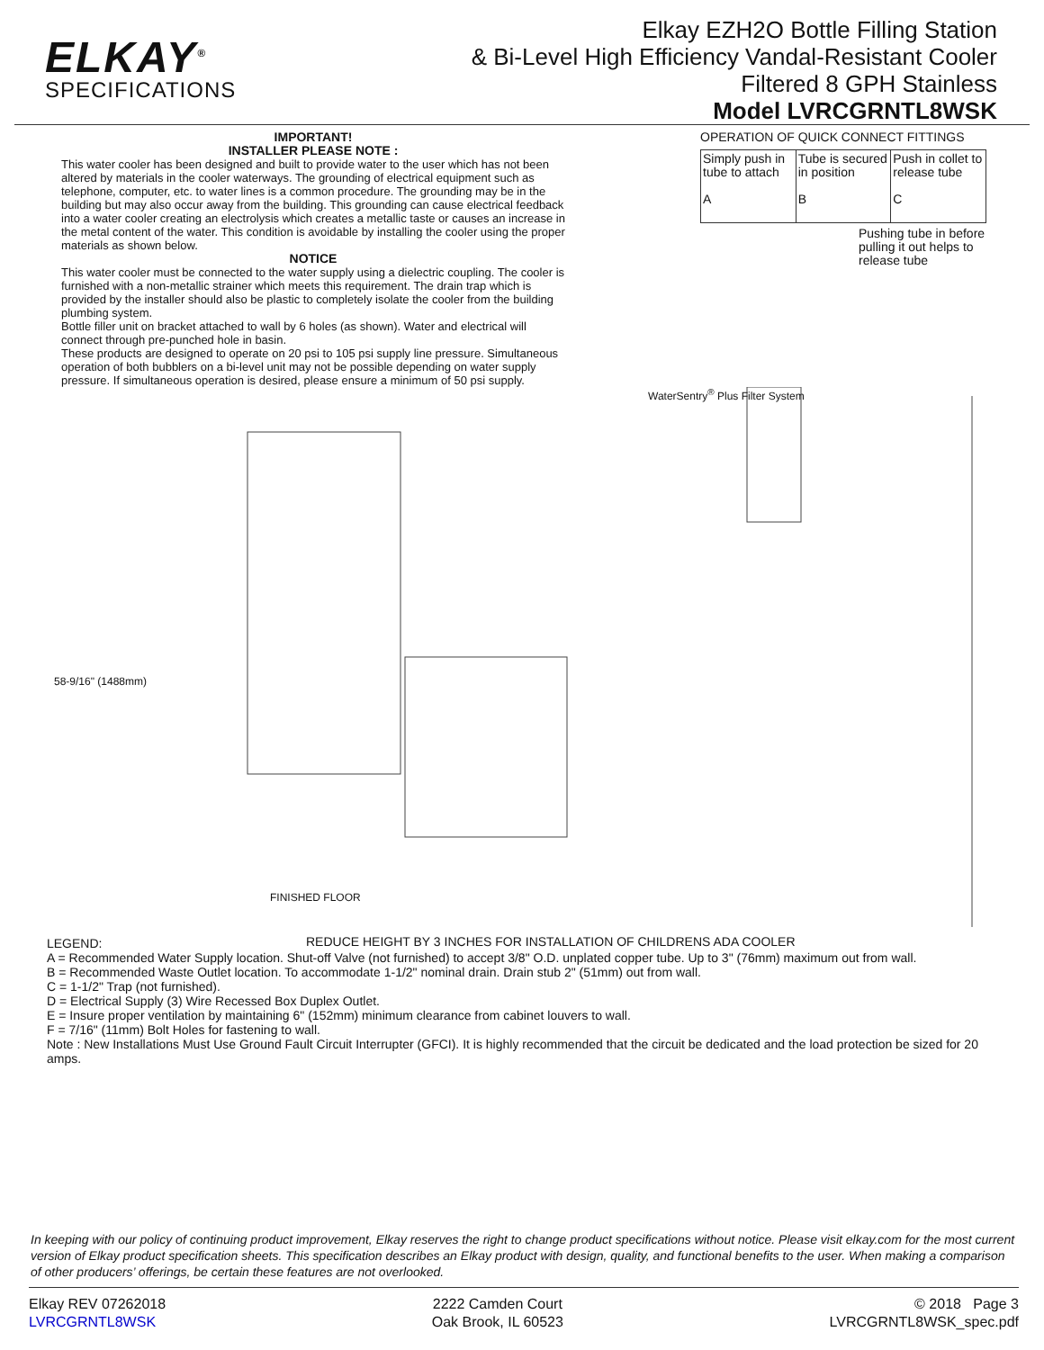ELKAY<sup>®</sup>
SPECIFICATIONS
Elkay EZH2O Bottle Filling Station
& Bi-Level High Efficiency Vandal-Resistant Cooler
Filtered 8 GPH Stainless
Model LVRCGRNTL8WSK
IMPORTANT!
INSTALLER PLEASE NOTE :
This water cooler has been designed and built to provide water to the user which has not been altered by materials in the cooler waterways. The grounding of electrical equipment such as telephone, computer, etc. to water lines is a common procedure. The grounding may be in the building but may also occur away from the building. This grounding can cause electrical feedback into a water cooler creating an electrolysis which creates a metallic taste or causes an increase in the metal content of the water. This condition is avoidable by installing the cooler using the proper materials as shown below.
NOTICE
This water cooler must be connected to the water supply using a dielectric coupling. The cooler is furnished with a non-metallic strainer which meets this requirement. The drain trap which is provided by the installer should also be plastic to completely isolate the cooler from the building plumbing system.
Bottle filler unit on bracket attached to wall by 6 holes (as shown). Water and electrical will connect through pre-punched hole in basin.
These products are designed to operate on 20 psi to 105 psi supply line pressure. Simultaneous operation of both bubblers on a bi-level unit may not be possible depending on water supply pressure. If simultaneous operation is desired, please ensure a minimum of 50 psi supply.
OPERATION OF QUICK CONNECT FITTINGS
Simply push in tube to attach
A
Tube is secured in position
B
Push in collet to release tube
C
Pushing tube in before pulling it out helps to release tube
WaterSentry<sup>®</sup> Plus Filter System
58-9/16" (1488mm)
FINISHED FLOOR
REDUCE HEIGHT BY 3 INCHES FOR INSTALLATION OF CHILDRENS ADA COOLER
LEGEND:
A = Recommended Water Supply location. Shut-off Valve (not furnished) to accept 3/8" O.D. unplated copper tube. Up to 3" (76mm) maximum out from wall.
B = Recommended Waste Outlet location. To accommodate 1-1/2" nominal drain. Drain stub 2" (51mm) out from wall.
C = 1-1/2" Trap (not furnished).
D = Electrical Supply (3) Wire Recessed Box Duplex Outlet.
E = Insure proper ventilation by maintaining 6" (152mm) minimum clearance from cabinet louvers to wall.
F = 7/16" (11mm) Bolt Holes for fastening to wall.
Note : New Installations Must Use Ground Fault Circuit Interrupter (GFCI). It is highly recommended that the circuit be dedicated and the load protection be sized for 20 amps.
In keeping with our policy of continuing product improvement, Elkay reserves the right to change product specifications without notice. Please visit elkay.com for the most current version of Elkay product specification sheets. This specification describes an Elkay product with design, quality, and functional benefits to the user. When making a comparison of other producers’ offerings, be certain these features are not overlooked.
Elkay REV 07262018
LVRCGRNTL8WSK
2222 Camden Court
Oak Brook, IL 60523
© 2018 Page 3
LVRCGRNTL8WSK_spec.pdf